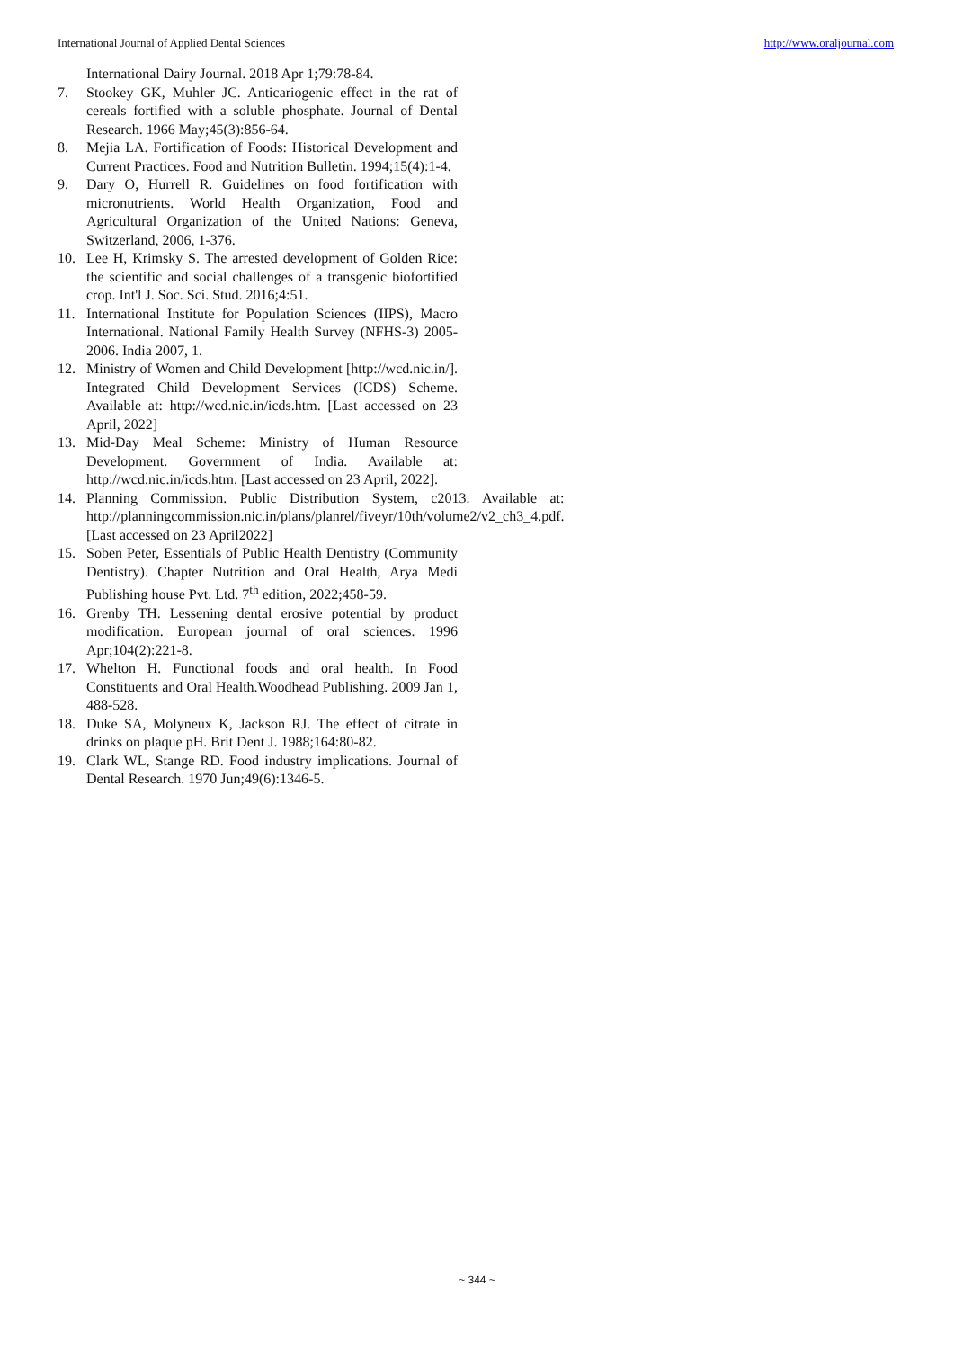International Journal of Applied Dental Sciences http://www.oraljournal.com
International Dairy Journal. 2018 Apr 1;79:78-84.
7. Stookey GK, Muhler JC. Anticariogenic effect in the rat of cereals fortified with a soluble phosphate. Journal of Dental Research. 1966 May;45(3):856-64.
8. Mejia LA. Fortification of Foods: Historical Development and Current Practices. Food and Nutrition Bulletin. 1994;15(4):1-4.
9. Dary O, Hurrell R. Guidelines on food fortification with micronutrients. World Health Organization, Food and Agricultural Organization of the United Nations: Geneva, Switzerland, 2006, 1-376.
10. Lee H, Krimsky S. The arrested development of Golden Rice: the scientific and social challenges of a transgenic biofortified crop. Int'l J. Soc. Sci. Stud. 2016;4:51.
11. International Institute for Population Sciences (IIPS), Macro International. National Family Health Survey (NFHS-3) 2005-2006. India 2007, 1.
12. Ministry of Women and Child Development [http://wcd.nic.in/]. Integrated Child Development Services (ICDS) Scheme. Available at: http://wcd.nic.in/icds.htm. [Last accessed on 23 April, 2022]
13. Mid-Day Meal Scheme: Ministry of Human Resource Development. Government of India. Available at: http://wcd.nic.in/icds.htm. [Last accessed on 23 April, 2022].
14. Planning Commission. Public Distribution System, c2013. Available at: http://planningcommission.nic.in/plans/planrel/fiveyr/10th/volume2/v2_ch3_4.pdf. [Last accessed on 23 April2022]
15. Soben Peter, Essentials of Public Health Dentistry (Community Dentistry). Chapter Nutrition and Oral Health, Arya Medi Publishing house Pvt. Ltd. 7<sup>th</sup> edition, 2022;458-59.
16. Grenby TH. Lessening dental erosive potential by product modification. European journal of oral sciences. 1996 Apr;104(2):221-8.
17. Whelton H. Functional foods and oral health. In Food Constituents and Oral Health.Woodhead Publishing. 2009 Jan 1, 488-528.
18. Duke SA, Molyneux K, Jackson RJ. The effect of citrate in drinks on plaque pH. Brit Dent J. 1988;164:80-82.
19. Clark WL, Stange RD. Food industry implications. Journal of Dental Research. 1970 Jun;49(6):1346-5.
~ 344 ~